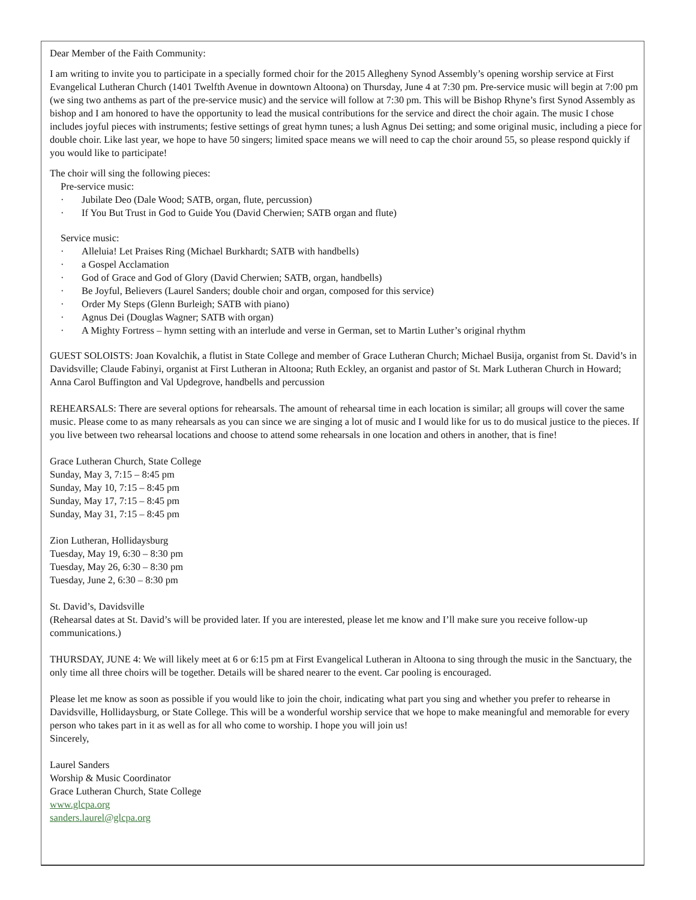Dear Member of the Faith Community:
I am writing to invite you to participate in a specially formed choir for the 2015 Allegheny Synod Assembly’s opening worship service at First Evangelical Lutheran Church (1401 Twelfth Avenue in downtown Altoona) on Thursday, June 4 at 7:30 pm. Pre-service music will begin at 7:00 pm (we sing two anthems as part of the pre-service music) and the service will follow at 7:30 pm. This will be Bishop Rhyne’s first Synod Assembly as bishop and I am honored to have the opportunity to lead the musical contributions for the service and direct the choir again. The music I chose includes joyful pieces with instruments; festive settings of great hymn tunes; a lush Agnus Dei setting; and some original music, including a piece for double choir. Like last year, we hope to have 50 singers; limited space means we will need to cap the choir around 55, so please respond quickly if you would like to participate!
The choir will sing the following pieces:
Pre-service music:
· Jubilate Deo (Dale Wood; SATB, organ, flute, percussion)
· If You But Trust in God to Guide You (David Cherwien; SATB organ and flute)
Service music:
· Alleluia! Let Praises Ring (Michael Burkhardt; SATB with handbells)
· a Gospel Acclamation
· God of Grace and God of Glory (David Cherwien; SATB, organ, handbells)
· Be Joyful, Believers (Laurel Sanders; double choir and organ, composed for this service)
· Order My Steps (Glenn Burleigh; SATB with piano)
· Agnus Dei (Douglas Wagner; SATB with organ)
· A Mighty Fortress – hymn setting with an interlude and verse in German, set to Martin Luther’s original rhythm
GUEST SOLOISTS: Joan Kovalchik, a flutist in State College and member of Grace Lutheran Church; Michael Busija, organist from St. David’s in Davidsville; Claude Fabinyi, organist at First Lutheran in Altoona; Ruth Eckley, an organist and pastor of St. Mark Lutheran Church in Howard; Anna Carol Buffington and Val Updegrove, handbells and percussion
REHEARSALS: There are several options for rehearsals. The amount of rehearsal time in each location is similar; all groups will cover the same music. Please come to as many rehearsals as you can since we are singing a lot of music and I would like for us to do musical justice to the pieces. If you live between two rehearsal locations and choose to attend some rehearsals in one location and others in another, that is fine!
Grace Lutheran Church, State College
Sunday, May 3, 7:15 – 8:45 pm
Sunday, May 10, 7:15 – 8:45 pm
Sunday, May 17, 7:15 – 8:45 pm
Sunday, May 31, 7:15 – 8:45 pm
Zion Lutheran, Hollidaysburg
Tuesday, May 19, 6:30 – 8:30 pm
Tuesday, May 26, 6:30 – 8:30 pm
Tuesday, June 2, 6:30 – 8:30 pm
St. David’s, Davidsville
(Rehearsal dates at St. David’s will be provided later. If you are interested, please let me know and I’ll make sure you receive follow-up communications.)
THURSDAY, JUNE 4: We will likely meet at 6 or 6:15 pm at First Evangelical Lutheran in Altoona to sing through the music in the Sanctuary, the only time all three choirs will be together. Details will be shared nearer to the event. Car pooling is encouraged.
Please let me know as soon as possible if you would like to join the choir, indicating what part you sing and whether you prefer to rehearse in Davidsville, Hollidaysburg, or State College. This will be a wonderful worship service that we hope to make meaningful and memorable for every person who takes part in it as well as for all who come to worship. I hope you will join us!
Sincerely,
Laurel Sanders
Worship & Music Coordinator
Grace Lutheran Church, State College
www.glcpa.org
sanders.laurel@glcpa.org